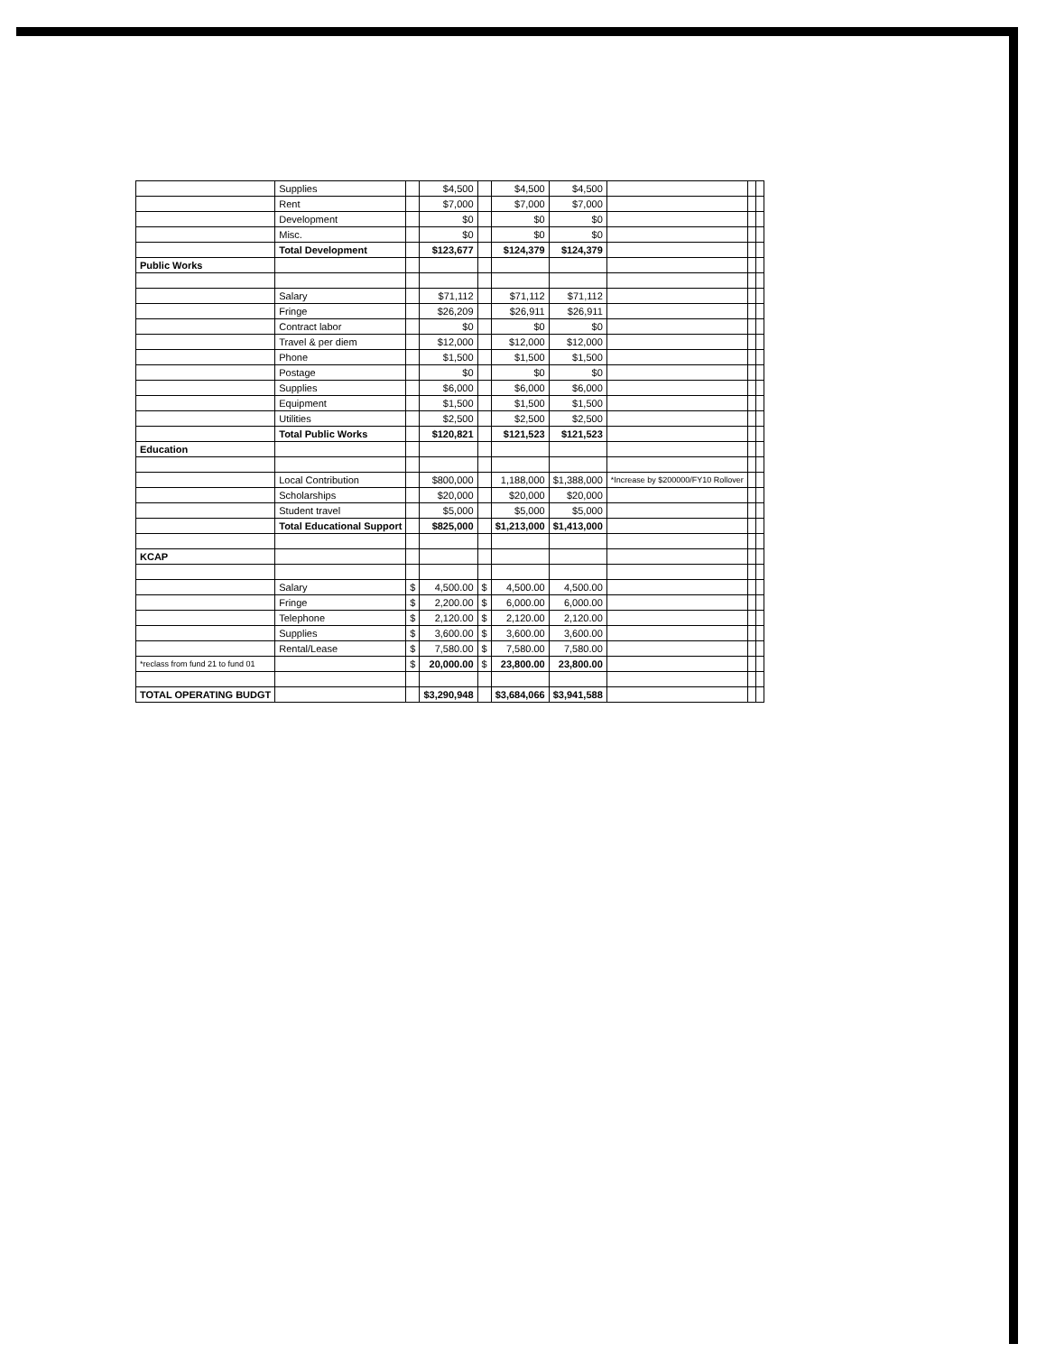| | Supplies | | $4,500 | | $4,500 | $4,500 | | | |
| | Rent | | $7,000 | | $7,000 | $7,000 | | | |
| | Development | | $0 | | $0 | $0 | | | |
| | Misc. | | $0 | | $0 | $0 | | | |
| | Total Development | | $123,677 | | $124,379 | $124,379 | | | |
| Public Works | | | | | | | | | |
| | Salary | | $71,112 | | $71,112 | $71,112 | | | |
| | Fringe | | $26,209 | | $26,911 | $26,911 | | | |
| | Contract labor | | $0 | | $0 | $0 | | | |
| | Travel & per diem | | $12,000 | | $12,000 | $12,000 | | | |
| | Phone | | $1,500 | | $1,500 | $1,500 | | | |
| | Postage | | $0 | | $0 | $0 | | | |
| | Supplies | | $6,000 | | $6,000 | $6,000 | | | |
| | Equipment | | $1,500 | | $1,500 | $1,500 | | | |
| | Utilities | | $2,500 | | $2,500 | $2,500 | | | |
| | Total Public Works | | $120,821 | | $121,523 | $121,523 | | | |
| Education | | | | | | | | | |
| | Local Contribution | | $800,000 | | 1,188,000 | $1,388,000 | *Increase by $200000/FY10 Rollover | | |
| | Scholarships | | $20,000 | | $20,000 | $20,000 | | | |
| | Student travel | | $5,000 | | $5,000 | $5,000 | | | |
| | Total Educational Support | | $825,000 | | $1,213,000 | $1,413,000 | | | |
| KCAP | | | | | | | | | |
| | Salary | $ | 4,500.00 | $ | 4,500.00 | 4,500.00 | | | |
| | Fringe | $ | 2,200.00 | $ | 6,000.00 | 6,000.00 | | | |
| | Telephone | $ | 2,120.00 | $ | 2,120.00 | 2,120.00 | | | |
| | Supplies | $ | 3,600.00 | $ | 3,600.00 | 3,600.00 | | | |
| | Rental/Lease | $ | 7,580.00 | $ | 7,580.00 | 7,580.00 | | | |
| *reclass from fund 21 to fund 01 | | $ | 20,000.00 | $ | 23,800.00 | 23,800.00 | | | |
| TOTAL OPERATING BUDGT | | | $3,290,948 | | $3,684,066 | $3,941,588 | | | |